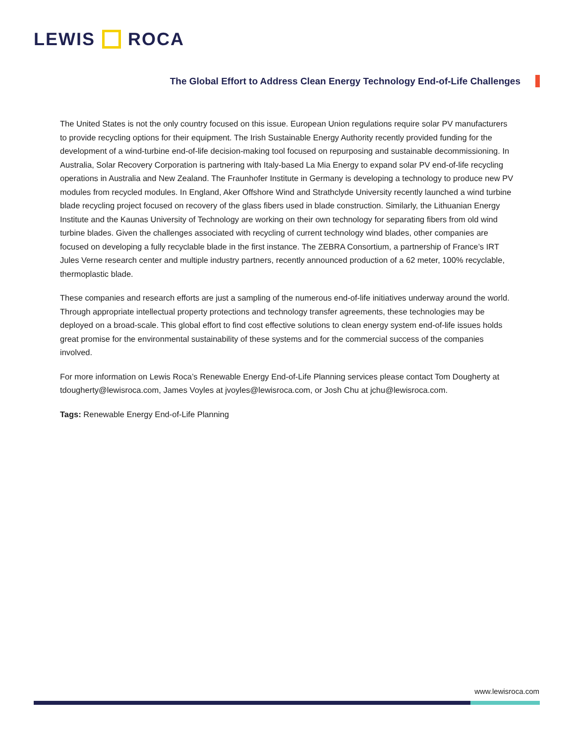LEWIS ROCA
The Global Effort to Address Clean Energy Technology End-of-Life Challenges
The United States is not the only country focused on this issue. European Union regulations require solar PV manufacturers to provide recycling options for their equipment. The Irish Sustainable Energy Authority recently provided funding for the development of a wind-turbine end-of-life decision-making tool focused on repurposing and sustainable decommissioning. In Australia, Solar Recovery Corporation is partnering with Italy-based La Mia Energy to expand solar PV end-of-life recycling operations in Australia and New Zealand. The Fraunhofer Institute in Germany is developing a technology to produce new PV modules from recycled modules. In England, Aker Offshore Wind and Strathclyde University recently launched a wind turbine blade recycling project focused on recovery of the glass fibers used in blade construction. Similarly, the Lithuanian Energy Institute and the Kaunas University of Technology are working on their own technology for separating fibers from old wind turbine blades. Given the challenges associated with recycling of current technology wind blades, other companies are focused on developing a fully recyclable blade in the first instance. The ZEBRA Consortium, a partnership of France’s IRT Jules Verne research center and multiple industry partners, recently announced production of a 62 meter, 100% recyclable, thermoplastic blade.
These companies and research efforts are just a sampling of the numerous end-of-life initiatives underway around the world. Through appropriate intellectual property protections and technology transfer agreements, these technologies may be deployed on a broad-scale. This global effort to find cost effective solutions to clean energy system end-of-life issues holds great promise for the environmental sustainability of these systems and for the commercial success of the companies involved.
For more information on Lewis Roca’s Renewable Energy End-of-Life Planning services please contact Tom Dougherty at tdougherty@lewisroca.com, James Voyles at jvoyles@lewisroca.com, or Josh Chu at jchu@lewisroca.com.
Tags: Renewable Energy End-of-Life Planning
www.lewisroca.com